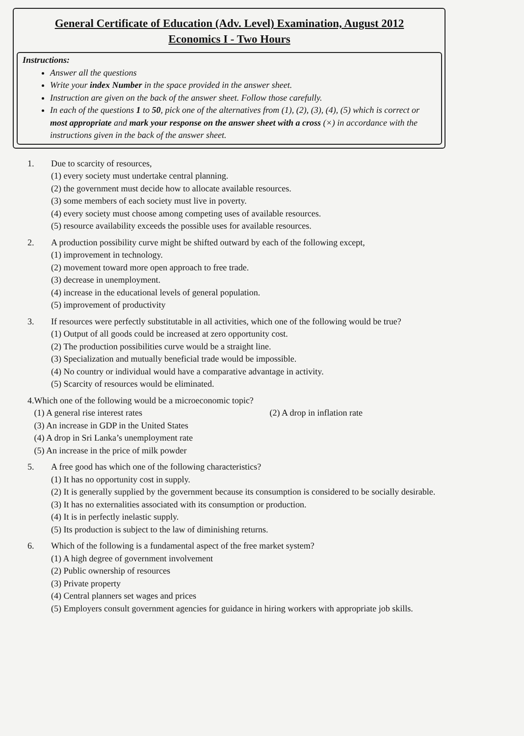General Certificate of Education (Adv. Level) Examination, August 2012
Economics I - Two Hours
Instructions:
Answer all the questions
Write your index Number in the space provided in the answer sheet.
Instruction are given on the back of the answer sheet. Follow those carefully.
In each of the questions 1 to 50, pick one of the alternatives from (1), (2), (3), (4), (5) which is correct or most appropriate and mark your response on the answer sheet with a cross (×) in accordance with the instructions given in the back of the answer sheet.
1. Due to scarcity of resources,
(1) every society must undertake central planning.
(2) the government must decide how to allocate available resources.
(3) some members of each society must live in poverty.
(4) every society must choose among competing uses of available resources.
(5) resource availability exceeds the possible uses for available resources.
2. A production possibility curve might be shifted outward by each of the following except,
(1) improvement in technology.
(2) movement toward more open approach to free trade.
(3) decrease in unemployment.
(4) increase in the educational levels of general population.
(5) improvement of productivity
3. If resources were perfectly substitutable in all activities, which one of the following would be true?
(1) Output of all goods could be increased at zero opportunity cost.
(2) The production possibilities curve would be a straight line.
(3) Specialization and mutually beneficial trade would be impossible.
(4) No country or individual would have a comparative advantage in activity.
(5) Scarcity of resources would be eliminated.
4. Which one of the following would be a microeconomic topic?
(1) A general rise interest rates (2) A drop in inflation rate
(3) An increase in GDP in the United States
(4) A drop in Sri Lanka’s unemployment rate
(5) An increase in the price of milk powder
5. A free good has which one of the following characteristics?
(1) It has no opportunity cost in supply.
(2) It is generally supplied by the government because its consumption is considered to be socially desirable.
(3) It has no externalities associated with its consumption or production.
(4) It is in perfectly inelastic supply.
(5) Its production is subject to the law of diminishing returns.
6. Which of the following is a fundamental aspect of the free market system?
(1) A high degree of government involvement
(2) Public ownership of resources
(3) Private property
(4) Central planners set wages and prices
(5) Employers consult government agencies for guidance in hiring workers with appropriate job skills.